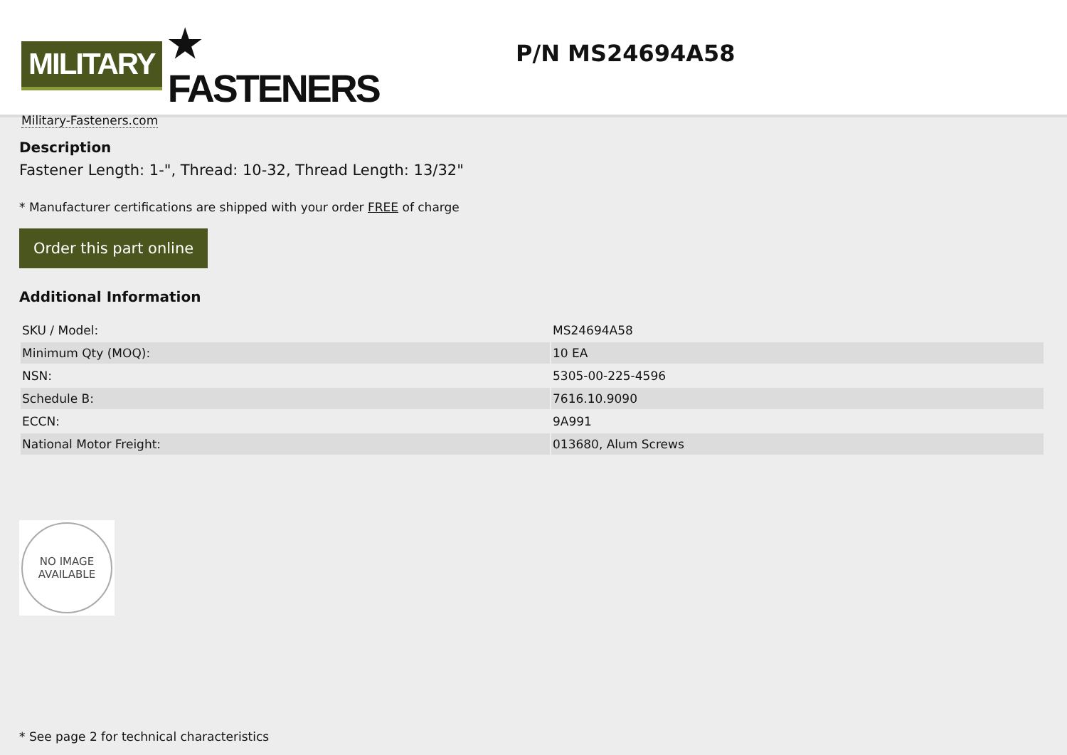MILITARY ★ FASTENERS
Military-Fasteners.com
P/N MS24694A58
Description
Fastener Length: 1-", Thread: 10-32, Thread Length: 13/32"
* Manufacturer certifications are shipped with your order FREE of charge
Order this part online
Additional Information
| SKU / Model: | MS24694A58 |
| Minimum Qty (MOQ): | 10 EA |
| NSN: | 5305-00-225-4596 |
| Schedule B: | 7616.10.9090 |
| ECCN: | 9A991 |
| National Motor Freight: | 013680, Alum Screws |
NO IMAGE
AVAILABLE
* See page 2 for technical characteristics